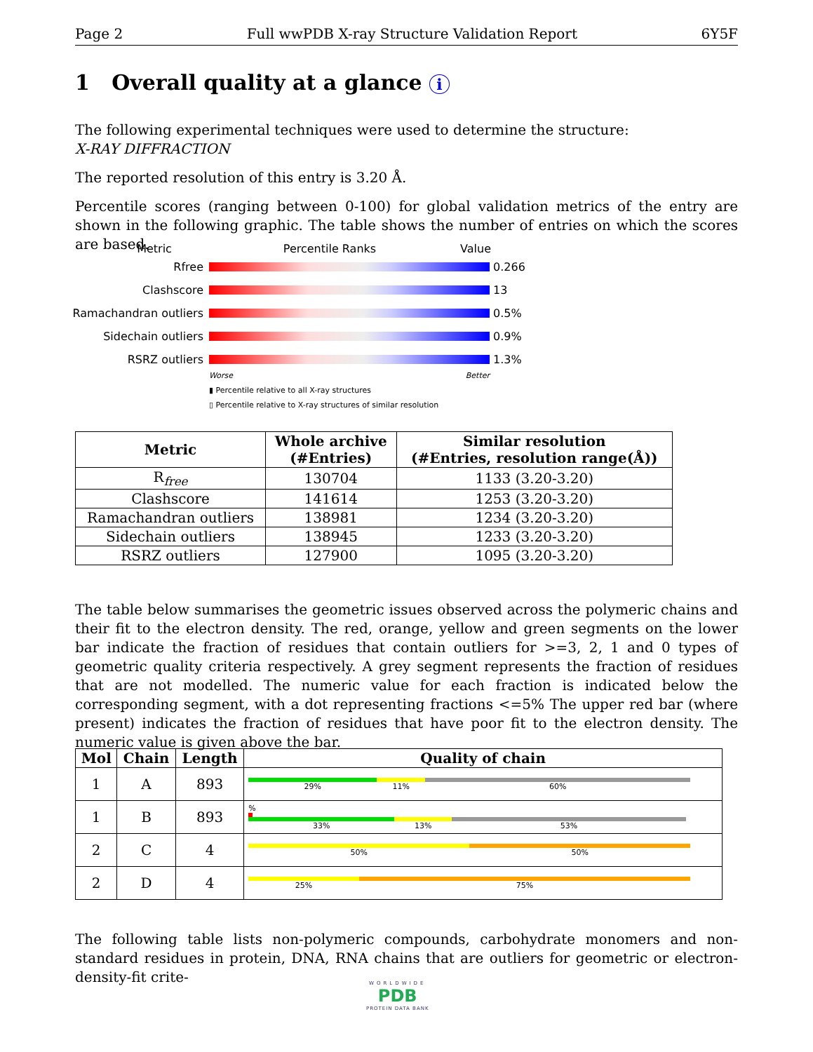Page 2 Full wwPDB X-ray Structure Validation Report 6Y5F
1 Overall quality at a glance i
The following experimental techniques were used to determine the structure:
X-RAY DIFFRACTION
The reported resolution of this entry is 3.20 Å.
Percentile scores (ranging between 0-100) for global validation metrics of the entry are shown in the following graphic. The table shows the number of entries on which the scores are based.
Metric Percentile Ranks Value
Rfree 0.266
Clashscore 13
Ramachandran outliers
0.5%
Sidechain outliers 0.9%
RSRZ outliers 1.3%
Worse Better
▮ Percentile relative to all X-ray structures
▯ Percentile relative to X-ray structures of similar resolution
| Metric | Whole archive (#Entries) | Similar resolution (#Entries, resolution range(Å)) |
| --- | --- | --- |
| R<sub>free</sub> | 130704 | 1133 (3.20-3.20) |
| Clashscore | 141614 | 1253 (3.20-3.20) |
| Ramachandran outliers | 138981 | 1234 (3.20-3.20) |
| Sidechain outliers | 138945 | 1233 (3.20-3.20) |
| RSRZ outliers | 127900 | 1095 (3.20-3.20) |
The table below summarises the geometric issues observed across the polymeric chains and their fit to the electron density. The red, orange, yellow and green segments on the lower bar indicate the fraction of residues that contain outliers for >=3, 2, 1 and 0 types of geometric quality criteria respectively. A grey segment represents the fraction of residues that are not modelled. The numeric value for each fraction is indicated below the corresponding segment, with a dot representing fractions <=5% The upper red bar (where present) indicates the fraction of residues that have poor fit to the electron density. The numeric value is given above the bar.
| Mol | Chain | Length | Quality of chain |
| --- | --- | --- | --- |
| 1 | A | 893 | 29% 11% 60% |
| 1 | B | 893 | % 33% 13% 53% |
| 2 | C | 4 | 50% 50% |
| 2 | D | 4 | 25% 75% |
The following table lists non-polymeric compounds, carbohydrate monomers and non-standard residues in protein, DNA, RNA chains that are outliers for geometric or electron-density-fit crite-
WORLDWIDE
PDB
PROTEIN DATA BANK